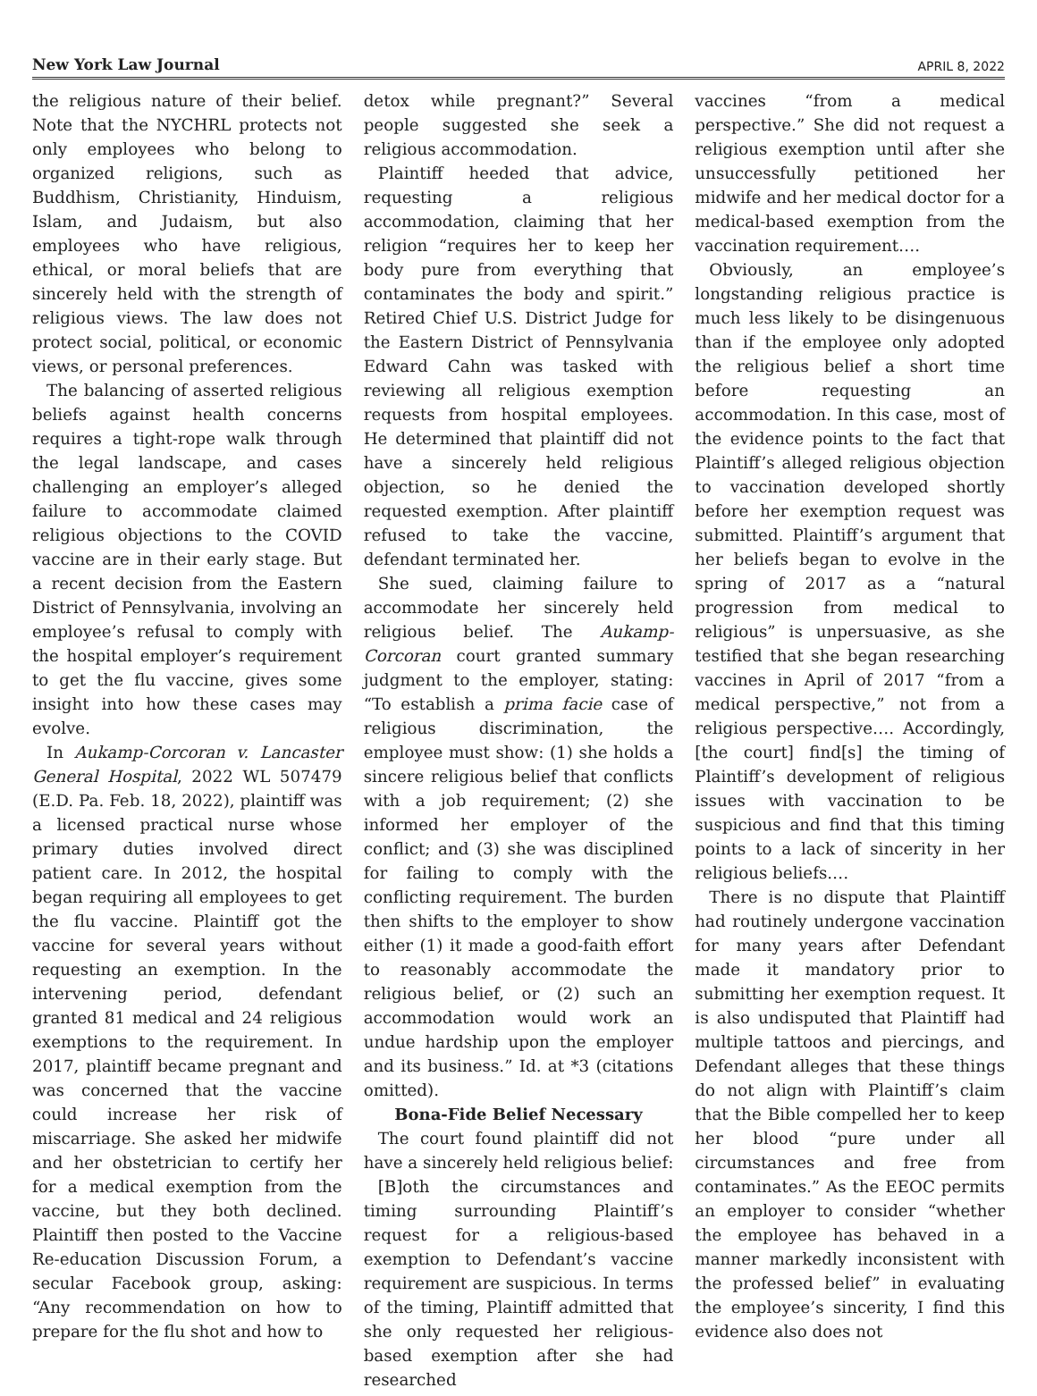New York Law Journal APRIL 8, 2022
the religious nature of their belief. Note that the NYCHRL protects not only employees who belong to organized religions, such as Buddhism, Christianity, Hinduism, Islam, and Judaism, but also employees who have religious, ethical, or moral beliefs that are sincerely held with the strength of religious views. The law does not protect social, political, or economic views, or personal preferences.
The balancing of asserted religious beliefs against health concerns requires a tight-rope walk through the legal landscape, and cases challenging an employer’s alleged failure to accommodate claimed religious objections to the COVID vaccine are in their early stage. But a recent decision from the Eastern District of Pennsylvania, involving an employee’s refusal to comply with the hospital employer’s requirement to get the flu vaccine, gives some insight into how these cases may evolve.
In Aukamp-Corcoran v. Lancaster General Hospital, 2022 WL 507479 (E.D. Pa. Feb. 18, 2022), plaintiff was a licensed practical nurse whose primary duties involved direct patient care. In 2012, the hospital began requiring all employees to get the flu vaccine. Plaintiff got the vaccine for several years without requesting an exemption. In the intervening period, defendant granted 81 medical and 24 religious exemptions to the requirement. In 2017, plaintiff became pregnant and was concerned that the vaccine could increase her risk of miscarriage. She asked her midwife and her obstetrician to certify her for a medical exemption from the vaccine, but they both declined. Plaintiff then posted to the Vaccine Re-education Discussion Forum, a secular Facebook group, asking: “Any recommendation on how to prepare for the flu shot and how to
detox while pregnant?” Several people suggested she seek a religious accommodation.
Plaintiff heeded that advice, requesting a religious accommodation, claiming that her religion “requires her to keep her body pure from everything that contaminates the body and spirit.” Retired Chief U.S. District Judge for the Eastern District of Pennsylvania Edward Cahn was tasked with reviewing all religious exemption requests from hospital employees. He determined that plaintiff did not have a sincerely held religious objection, so he denied the requested exemption. After plaintiff refused to take the vaccine, defendant terminated her.
She sued, claiming failure to accommodate her sincerely held religious belief. The Aukamp-Corcoran court granted summary judgment to the employer, stating: “To establish a prima facie case of religious discrimination, the employee must show: (1) she holds a sincere religious belief that conflicts with a job requirement; (2) she informed her employer of the conflict; and (3) she was disciplined for failing to comply with the conflicting requirement. The burden then shifts to the employer to show either (1) it made a good-faith effort to reasonably accommodate the religious belief, or (2) such an accommodation would work an undue hardship upon the employer and its business.” Id. at *3 (citations omitted).
Bona-Fide Belief Necessary
The court found plaintiff did not have a sincerely held religious belief:
[B]oth the circumstances and timing surrounding Plaintiff’s request for a religious-based exemption to Defendant’s vaccine requirement are suspicious. In terms of the timing, Plaintiff admitted that she only requested her religious-based exemption after she had researched
vaccines “from a medical perspective.” She did not request a religious exemption until after she unsuccessfully petitioned her midwife and her medical doctor for a medical-based exemption from the vaccination requirement….
Obviously, an employee’s longstanding religious practice is much less likely to be disingenuous than if the employee only adopted the religious belief a short time before requesting an accommodation. In this case, most of the evidence points to the fact that Plaintiff’s alleged religious objection to vaccination developed shortly before her exemption request was submitted. Plaintiff’s argument that her beliefs began to evolve in the spring of 2017 as a “natural progression from medical to religious” is unpersuasive, as she testified that she began researching vaccines in April of 2017 “from a medical perspective,” not from a religious perspective…. Accordingly, [the court] find[s] the timing of Plaintiff’s development of religious issues with vaccination to be suspicious and find that this timing points to a lack of sincerity in her religious beliefs.…
There is no dispute that Plaintiff had routinely undergone vaccination for many years after Defendant made it mandatory prior to submitting her exemption request. It is also undisputed that Plaintiff had multiple tattoos and piercings, and Defendant alleges that these things do not align with Plaintiff’s claim that the Bible compelled her to keep her blood “pure under all circumstances and free from contaminates.” As the EEOC permits an employer to consider “whether the employee has behaved in a manner markedly inconsistent with the professed belief” in evaluating the employee’s sincerity, I find this evidence also does not